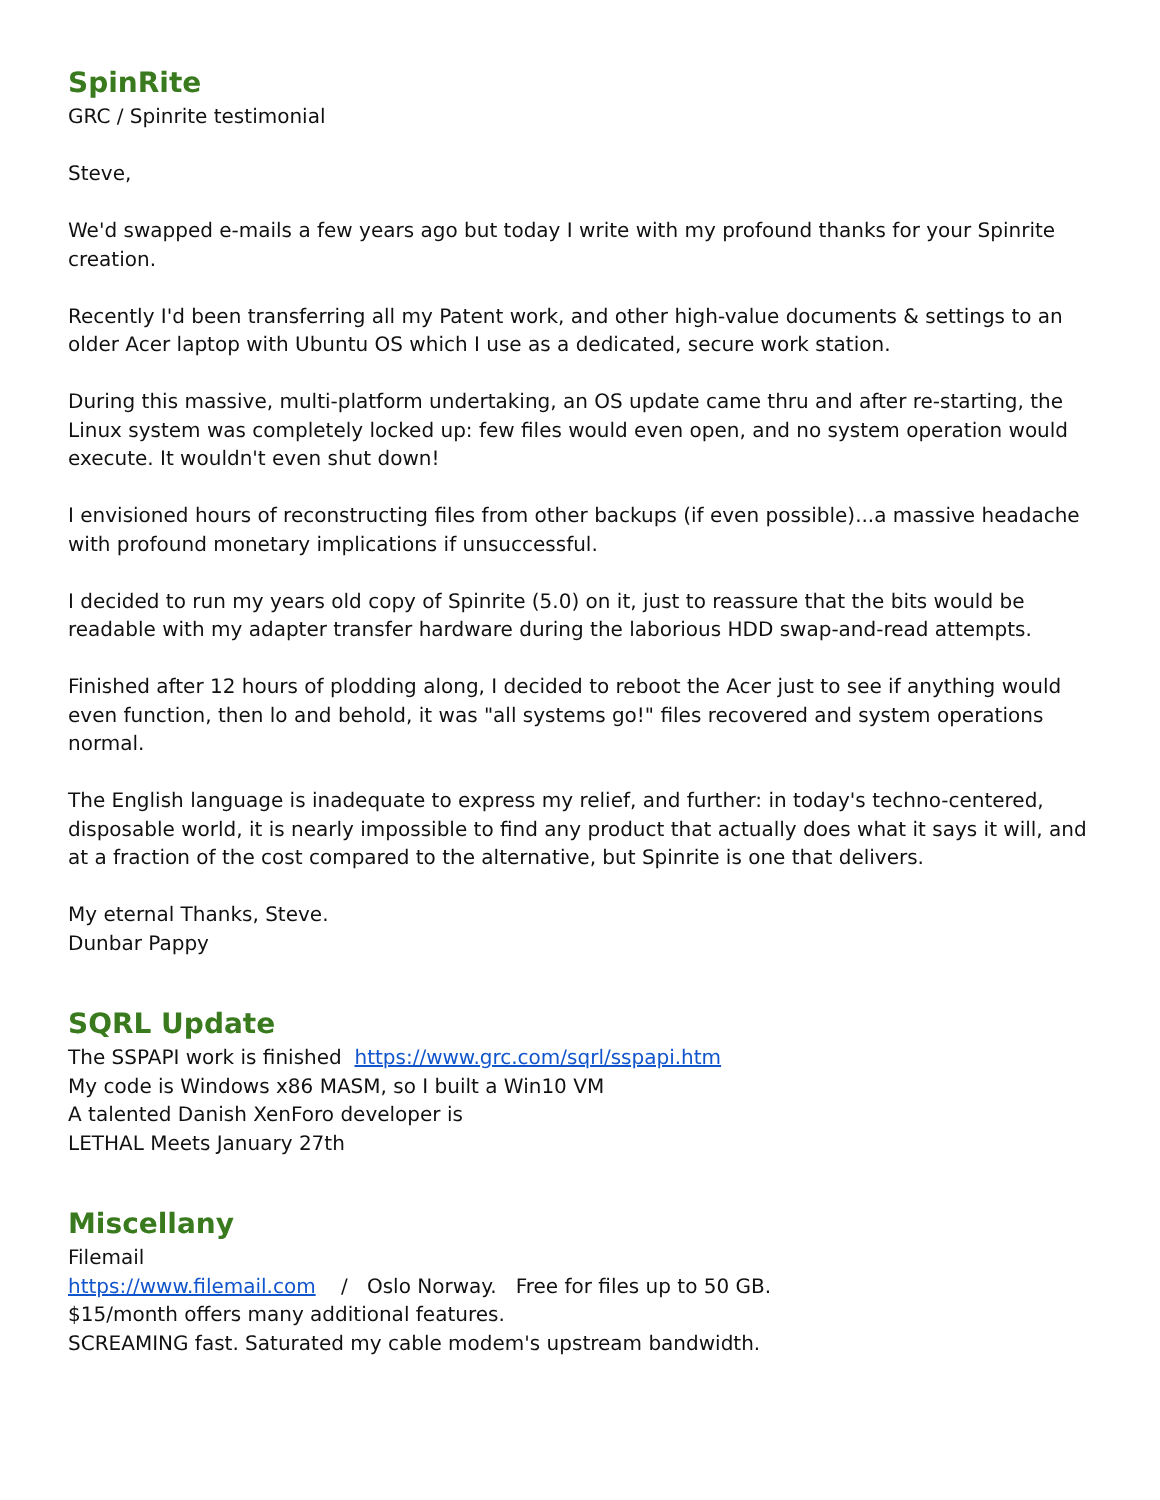SpinRite
GRC / Spinrite testimonial
Steve,
We'd swapped e-mails a few years ago but today I write with my profound thanks for your Spinrite creation.
Recently I'd been transferring all my Patent work, and other high-value documents & settings to an older Acer laptop with Ubuntu OS which I use as a dedicated, secure work station.
During this massive, multi-platform undertaking, an OS update came thru and after re-starting, the Linux system was completely locked up: few files would even open, and no system operation would execute. It wouldn't even shut down!
I envisioned hours of reconstructing files from other backups (if even possible)...a massive headache with profound monetary implications if unsuccessful.
I decided to run my years old copy of Spinrite (5.0) on it, just to reassure that the bits would be readable with my adapter transfer hardware during the laborious HDD swap-and-read attempts.
Finished after 12 hours of plodding along, I decided to reboot the Acer just to see if anything would even function, then lo and behold, it was "all systems go!" files recovered and system operations normal.
The English language is inadequate to express my relief, and further: in today's techno-centered, disposable world, it is nearly impossible to find any product that actually does what it says it will, and at a fraction of the cost compared to the alternative, but Spinrite is one that delivers.
My eternal Thanks, Steve.
Dunbar Pappy
SQRL Update
The SSPAPI work is finished https://www.grc.com/sqrl/sspapi.htm
My code is Windows x86 MASM, so I built a Win10 VM
A talented Danish XenForo developer is
LETHAL Meets January 27th
Miscellany
Filemail
https://www.filemail.com / Oslo Norway. Free for files up to 50 GB.
$15/month offers many additional features.
SCREAMING fast. Saturated my cable modem's upstream bandwidth.